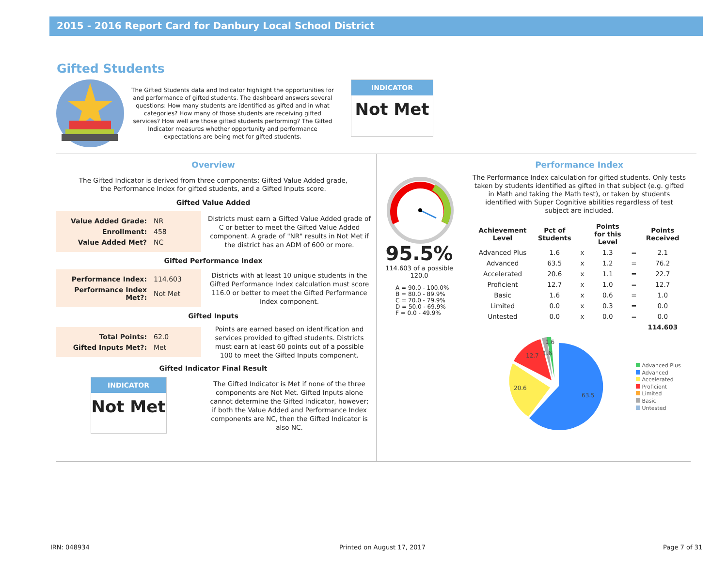2015 - 2016 Report Card for Danbury Local School District
Gifted Students
The Gifted Students data and Indicator highlight the opportunities for and performance of gifted students. The dashboard answers several questions: How many students are identified as gifted and in what categories? How many of those students are receiving gifted services? How well are those gifted students performing? The Gifted Indicator measures whether opportunity and performance expectations are being met for gifted students.
INDICATOR
Not Met
Overview
The Gifted Indicator is derived from three components: Gifted Value Added grade, the Performance Index for gifted students, and a Gifted Inputs score.
Gifted Value Added
| Value Added Grade: | NR |
| Enrollment: | 458 |
| Value Added Met? | NC |
Districts must earn a Gifted Value Added grade of C or better to meet the Gifted Value Added component. A grade of "NR" results in Not Met if the district has an ADM of 600 or more.
Gifted Performance Index
| Performance Index: | 114.603 |
| Performance Index Met?: | Not Met |
Districts with at least 10 unique students in the Gifted Performance Index calculation must score 116.0 or better to meet the Gifted Performance Index component.
Gifted Inputs
| Total Points: | 62.0 |
| Gifted Inputs Met?: | Met |
Points are earned based on identification and services provided to gifted students. Districts must earn at least 60 points out of a possible 100 to meet the Gifted Inputs component.
Gifted Indicator Final Result
INDICATOR
Not Met
The Gifted Indicator is Met if none of the three components are Not Met. Gifted Inputs alone cannot determine the Gifted Indicator, however; if both the Value Added and Performance Index components are NC, then the Gifted Indicator is also NC.
95.5%
114.603 of a possible 120.0
A = 90.0 - 100.0%
B = 80.0 - 89.9%
C = 70.0 - 79.9%
D = 50.0 - 69.9%
F = 0.0 - 49.9%
Performance Index
The Performance Index calculation for gifted students. Only tests taken by students identified as gifted in that subject (e.g. gifted in Math and taking the Math test), or taken by students identified with Super Cognitive abilities regardless of test subject are included.
| Achievement Level | Pct of Students | | Points for this Level | | Points Received |
| --- | --- | --- | --- | --- | --- |
| Advanced Plus | 1.6 | x | 1.3 | = | 2.1 |
| Advanced | 63.5 | x | 1.2 | = | 76.2 |
| Accelerated | 20.6 | x | 1.1 | = | 22.7 |
| Proficient | 12.7 | x | 1.0 | = | 12.7 |
| Basic | 1.6 | x | 0.6 | = | 1.0 |
| Limited | 0.0 | x | 0.3 | = | 0.0 |
| Untested | 0.0 | x | 0.0 | = | 0.0 |
| | | | | | 114.603 |
63.5
20.6
12.7
1.6
1.6
Advanced Plus
Advanced
Accelerated
Proficient
Limited
Basic
Untested
IRN: 048934 Printed on August 17, 2017 Page 7 of 31